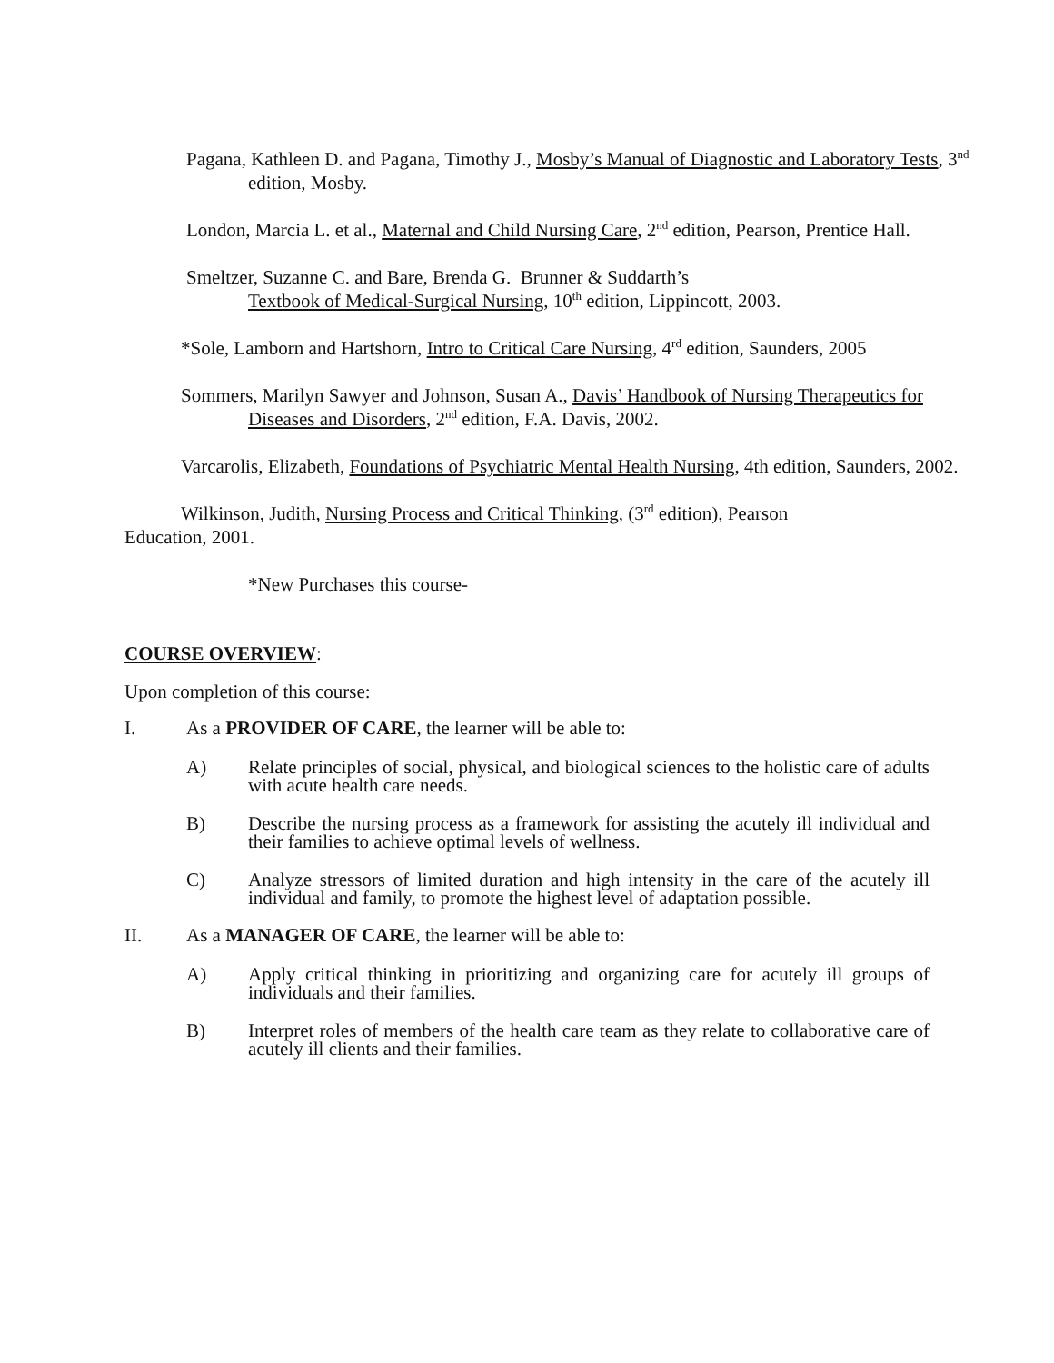Pagana, Kathleen D. and Pagana, Timothy J., Mosby’s Manual of Diagnostic and Laboratory Tests, 3<sup>nd</sup> edition, Mosby.
London, Marcia L. et al., Maternal and Child Nursing Care, 2<sup>nd</sup> edition, Pearson, Prentice Hall.
Smeltzer, Suzanne C. and Bare, Brenda G. Brunner & Suddarth’s
Textbook of Medical-Surgical Nursing, 10<sup>th</sup> edition, Lippincott, 2003.
*Sole, Lamborn and Hartshorn, Intro to Critical Care Nursing, 4<sup>rd</sup> edition, Saunders, 2005
Sommers, Marilyn Sawyer and Johnson, Susan A., Davis’ Handbook of Nursing Therapeutics for Diseases and Disorders, 2<sup>nd</sup> edition, F.A. Davis, 2002.
Varcarolis, Elizabeth, Foundations of Psychiatric Mental Health Nursing, 4th edition, Saunders, 2002.
Wilkinson, Judith, Nursing Process and Critical Thinking, (3<sup>rd</sup> edition), Pearson Education, 2001.
*New Purchases this course-
COURSE OVERVIEW:
Upon completion of this course:
I. As a PROVIDER OF CARE, the learner will be able to:
A) Relate principles of social, physical, and biological sciences to the holistic care of adults with acute health care needs.
B) Describe the nursing process as a framework for assisting the acutely ill individual and their families to achieve optimal levels of wellness.
C) Analyze stressors of limited duration and high intensity in the care of the acutely ill individual and family, to promote the highest level of adaptation possible.
II. As a MANAGER OF CARE, the learner will be able to:
A) Apply critical thinking in prioritizing and organizing care for acutely ill groups of individuals and their families.
B) Interpret roles of members of the health care team as they relate to collaborative care of acutely ill clients and their families.